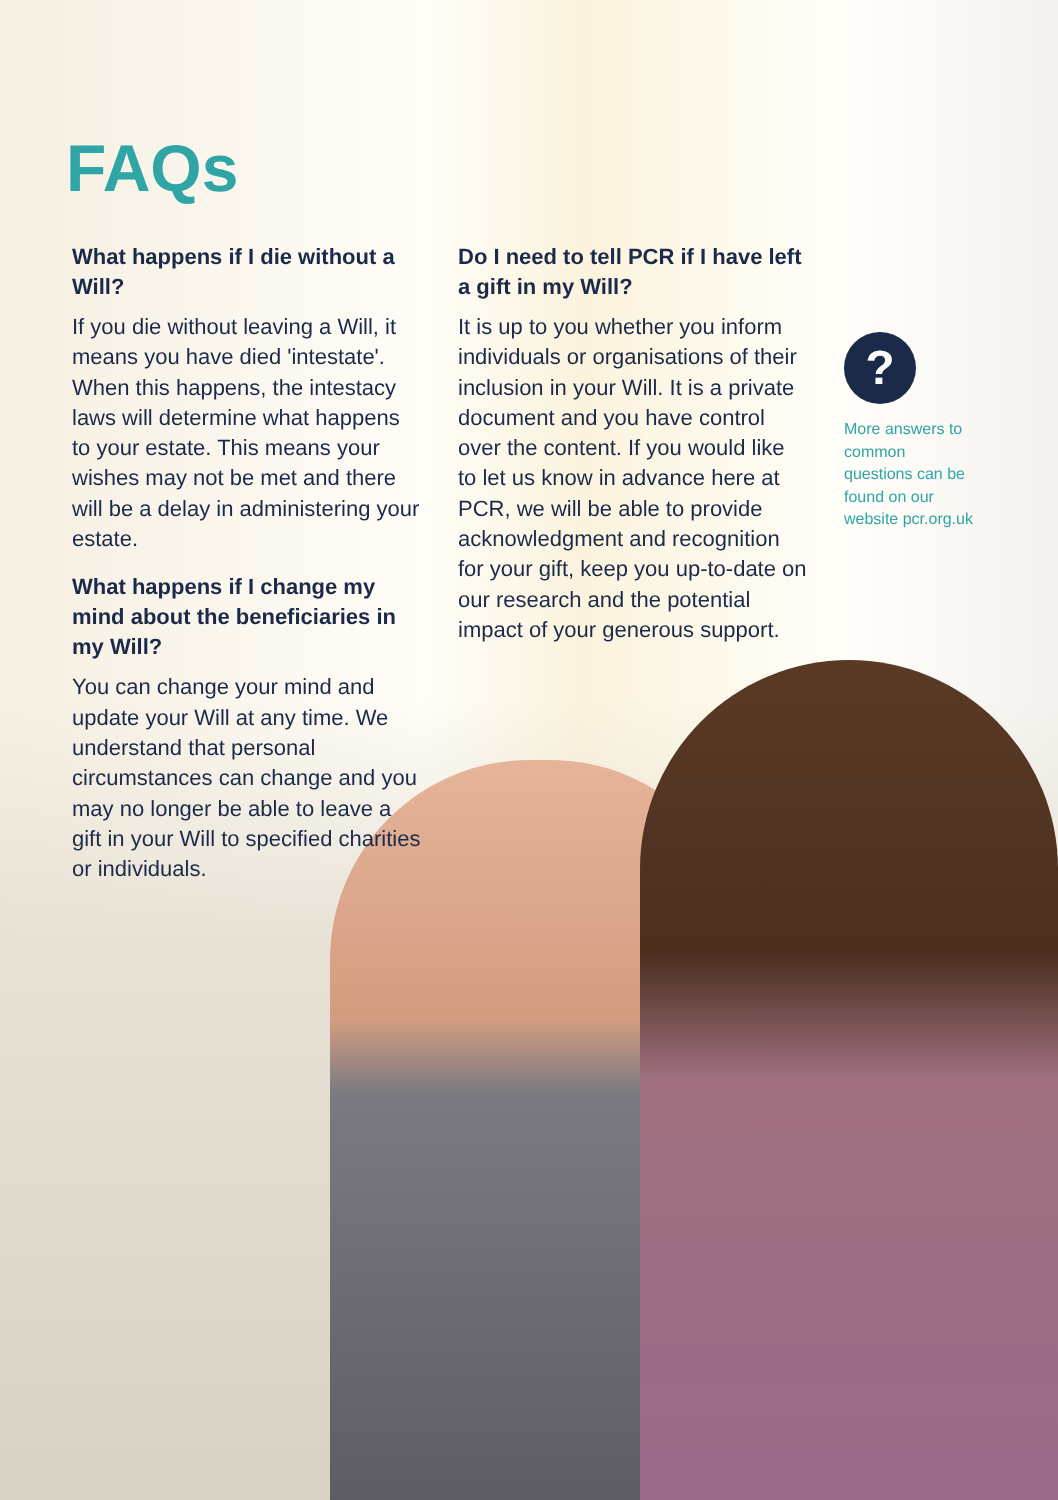FAQs
What happens if I die without a Will?
If you die without leaving a Will, it means you have died 'intestate'. When this happens, the intestacy laws will determine what happens to your estate. This means your wishes may not be met and there will be a delay in administering your estate.
What happens if I change my mind about the beneficiaries in my Will?
You can change your mind and update your Will at any time. We understand that personal circumstances can change and you may no longer be able to leave a gift in your Will to specified charities or individuals.
Do I need to tell PCR if I have left a gift in my Will?
It is up to you whether you inform individuals or organisations of their inclusion in your Will. It is a private document and you have control over the content. If you would like to let us know in advance here at PCR, we will be able to provide acknowledgment and recognition for your gift, keep you up-to-date on our research and the potential impact of your generous support.
?
More answers to common questions can be found on our website pcr.org.uk